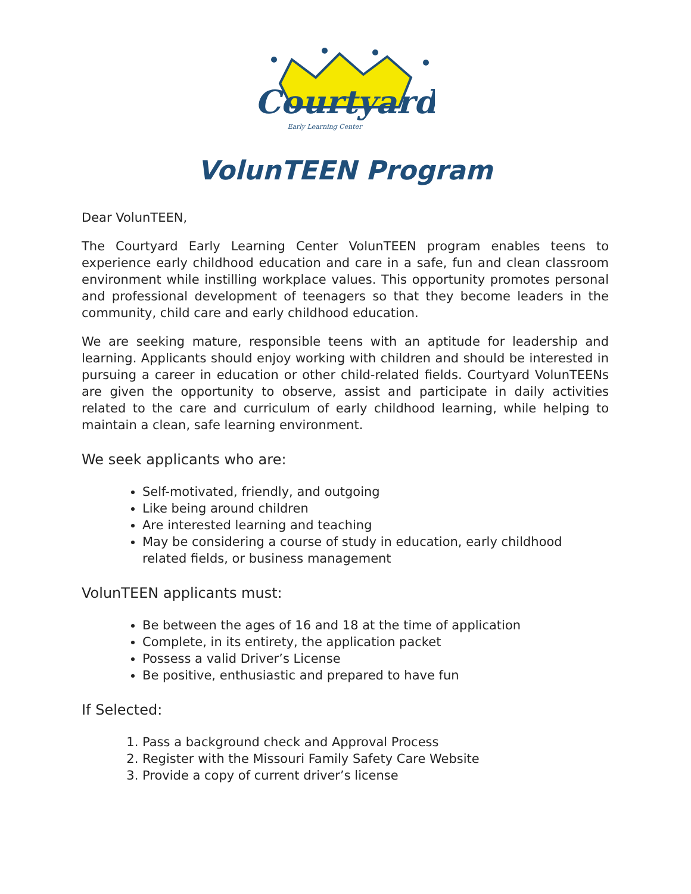Courtyard
Early Learning Center
VolunTEEN Program
Dear VolunTEEN,
The Courtyard Early Learning Center VolunTEEN program enables teens to experience early childhood education and care in a safe, fun and clean classroom environment while instilling workplace values. This opportunity promotes personal and professional development of teenagers so that they become leaders in the community, child care and early childhood education.
We are seeking mature, responsible teens with an aptitude for leadership and learning. Applicants should enjoy working with children and should be interested in pursuing a career in education or other child-related fields. Courtyard VolunTEENs are given the opportunity to observe, assist and participate in daily activities related to the care and curriculum of early childhood learning, while helping to maintain a clean, safe learning environment.
We seek applicants who are:
Self-motivated, friendly, and outgoing
Like being around children
Are interested learning and teaching
May be considering a course of study in education, early childhood related fields, or business management
VolunTEEN applicants must:
Be between the ages of 16 and 18 at the time of application
Complete, in its entirety, the application packet
Possess a valid Driver’s License
Be positive, enthusiastic and prepared to have fun
If Selected:
1. Pass a background check and Approval Process
2. Register with the Missouri Family Safety Care Website
3. Provide a copy of current driver’s license